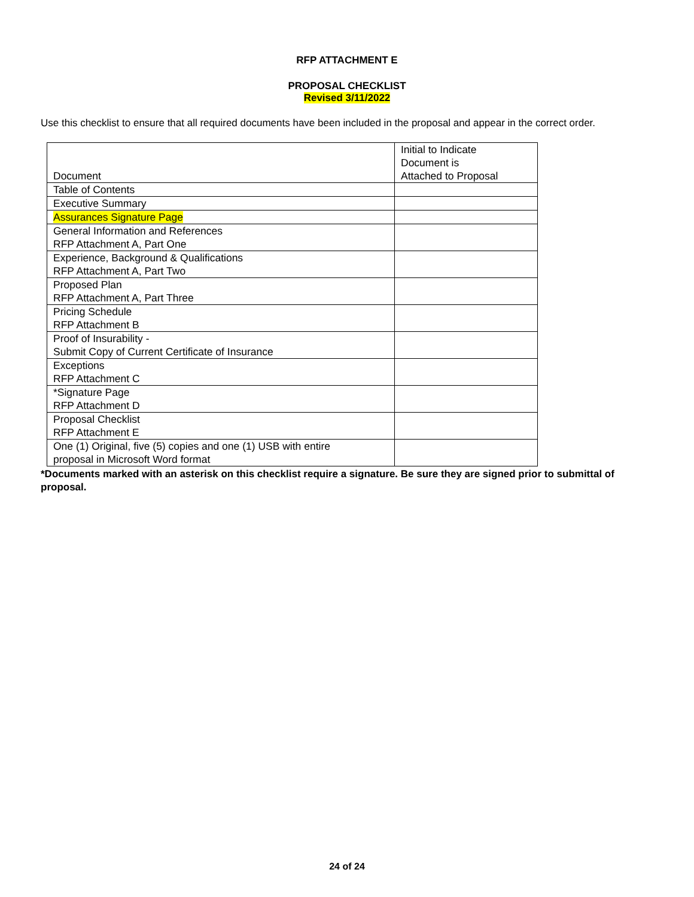RFP ATTACHMENT E
PROPOSAL CHECKLIST
Revised 3/11/2022
Use this checklist to ensure that all required documents have been included in the proposal and appear in the correct order.
| Document | Initial to Indicate Document is Attached to Proposal |
| Table of Contents | |
| Executive Summary | |
| Assurances Signature Page | |
| General Information and References RFP Attachment A, Part One | |
| Experience, Background & Qualifications RFP Attachment A, Part Two | |
| Proposed Plan RFP Attachment A, Part Three | |
| Pricing Schedule RFP Attachment B | |
| Proof of Insurability - Submit Copy of Current Certificate of Insurance | |
| Exceptions RFP Attachment C | |
| *Signature Page RFP Attachment D | |
| Proposal Checklist RFP Attachment E | |
| One (1) Original, five (5) copies and one (1) USB with entire proposal in Microsoft Word format | |
*Documents marked with an asterisk on this checklist require a signature. Be sure they are signed prior to submittal of proposal.
24 of 24